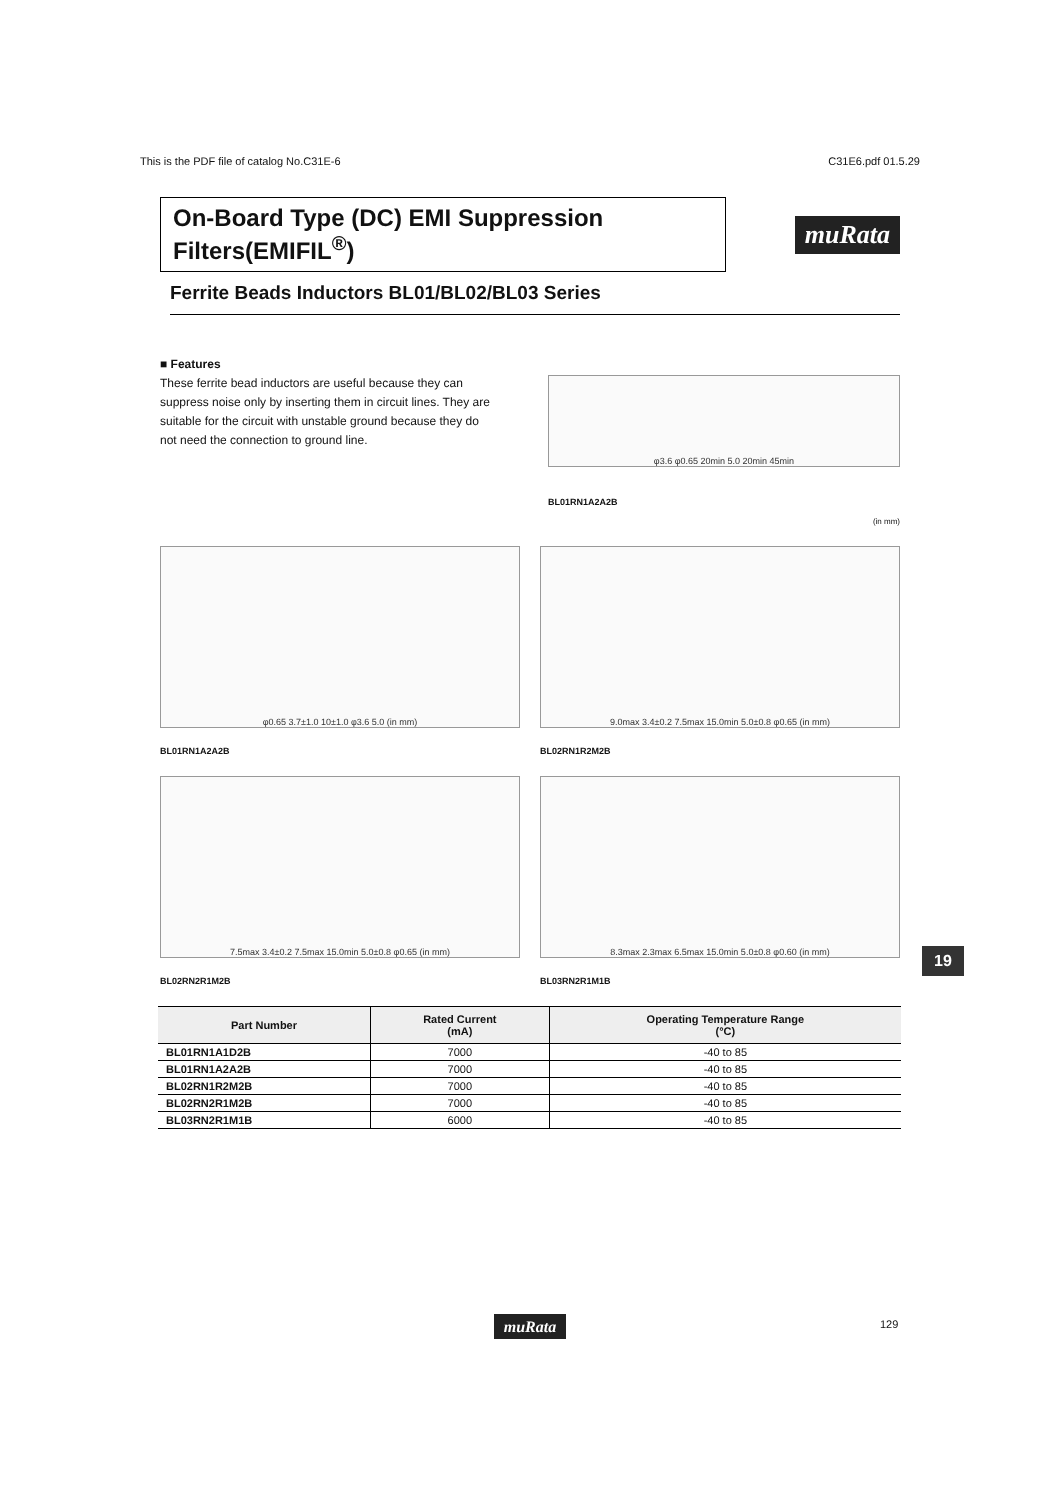This is the PDF file of catalog No.C31E-6 C31E6.pdf 01.5.29
On-Board Type (DC) EMI Suppression Filters(EMIFIL<sup>®</sup>)
muRata
Ferrite Beads Inductors BL01/BL02/BL03 Series
■ Features
These ferrite bead inductors are useful because they can suppress noise only by inserting them in circuit lines. They are suitable for the circuit with unstable ground because they do not need the connection to ground line.
φ3.6 φ0.65 20min 5.0 20min 45min
BL01RN1A2A2B
(in mm)
φ0.65 3.7±1.0 10±1.0 φ3.6 5.0 (in mm)
BL01RN1A2A2B
9.0max 3.4±0.2 7.5max 15.0min 5.0±0.8 φ0.65 (in mm)
BL02RN1R2M2B
7.5max 3.4±0.2 7.5max 15.0min 5.0±0.8 φ0.65 (in mm)
BL02RN2R1M2B
8.3max 2.3max 6.5max 15.0min 5.0±0.8 φ0.60 (in mm)
BL03RN2R1M1B
19
| Part Number | Rated Current (mA) | Operating Temperature Range (°C) |
| --- | --- | --- |
| BL01RN1A1D2B | 7000 | -40 to 85 |
| BL01RN1A2A2B | 7000 | -40 to 85 |
| BL02RN1R2M2B | 7000 | -40 to 85 |
| BL02RN2R1M2B | 7000 | -40 to 85 |
| BL03RN2R1M1B | 6000 | -40 to 85 |
muRata 129